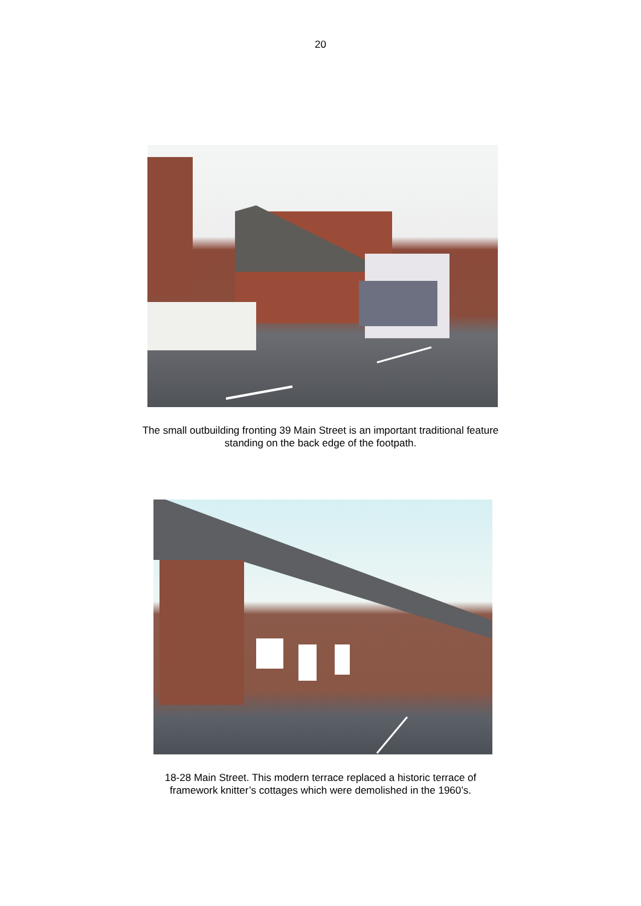20
The small outbuilding fronting 39 Main Street is an important traditional feature
standing on the back edge of the footpath.
18-28 Main Street. This modern terrace replaced a historic terrace of
framework knitter’s cottages which were demolished in the 1960’s.